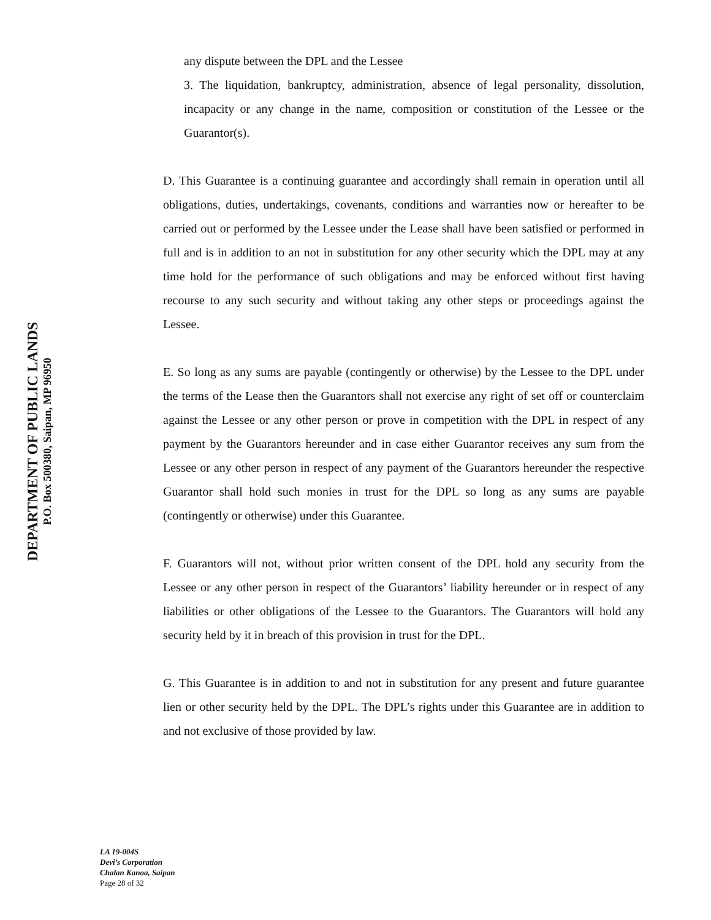DEPARTMENT OF PUBLIC LANDS
P.O. Box 500380, Saipan, MP 96950
any dispute between the DPL and the Lessee
3. The liquidation, bankruptcy, administration, absence of legal personality, dissolution, incapacity or any change in the name, composition or constitution of the Lessee or the Guarantor(s).
D. This Guarantee is a continuing guarantee and accordingly shall remain in operation until all obligations, duties, undertakings, covenants, conditions and warranties now or hereafter to be carried out or performed by the Lessee under the Lease shall have been satisfied or performed in full and is in addition to an not in substitution for any other security which the DPL may at any time hold for the performance of such obligations and may be enforced without first having recourse to any such security and without taking any other steps or proceedings against the Lessee.
E. So long as any sums are payable (contingently or otherwise) by the Lessee to the DPL under the terms of the Lease then the Guarantors shall not exercise any right of set off or counterclaim against the Lessee or any other person or prove in competition with the DPL in respect of any payment by the Guarantors hereunder and in case either Guarantor receives any sum from the Lessee or any other person in respect of any payment of the Guarantors hereunder the respective Guarantor shall hold such monies in trust for the DPL so long as any sums are payable (contingently or otherwise) under this Guarantee.
F. Guarantors will not, without prior written consent of the DPL hold any security from the Lessee or any other person in respect of the Guarantors’ liability hereunder or in respect of any liabilities or other obligations of the Lessee to the Guarantors. The Guarantors will hold any security held by it in breach of this provision in trust for the DPL.
G. This Guarantee is in addition to and not in substitution for any present and future guarantee lien or other security held by the DPL. The DPL’s rights under this Guarantee are in addition to and not exclusive of those provided by law.
LA 19-004S
Devi’s Corporation
Chalan Kanoa, Saipan
Page 28 of 32